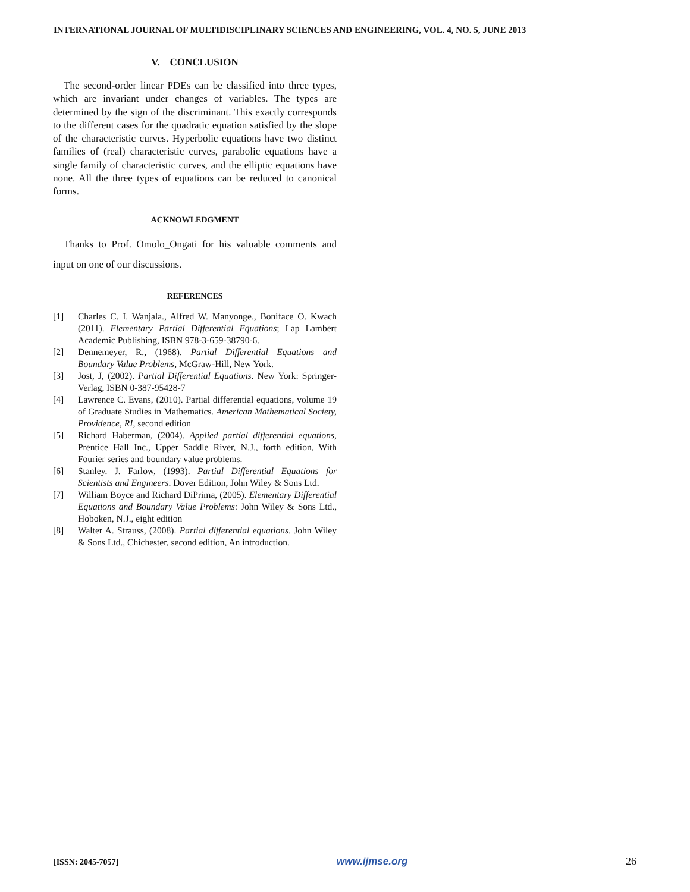INTERNATIONAL JOURNAL OF MULTIDISCIPLINARY SCIENCES AND ENGINEERING, VOL. 4, NO. 5, JUNE 2013
V. CONCLUSION
The second-order linear PDEs can be classified into three types, which are invariant under changes of variables. The types are determined by the sign of the discriminant. This exactly corresponds to the different cases for the quadratic equation satisfied by the slope of the characteristic curves. Hyperbolic equations have two distinct families of (real) characteristic curves, parabolic equations have a single family of characteristic curves, and the elliptic equations have none. All the three types of equations can be reduced to canonical forms.
ACKNOWLEDGMENT
Thanks to Prof. Omolo_Ongati for his valuable comments and input on one of our discussions.
REFERENCES
[1] Charles C. I. Wanjala., Alfred W. Manyonge., Boniface O. Kwach (2011). Elementary Partial Differential Equations; Lap Lambert Academic Publishing, ISBN 978-3-659-38790-6.
[2] Dennemeyer, R., (1968). Partial Differential Equations and Boundary Value Problems, McGraw-Hill, New York.
[3] Jost, J, (2002). Partial Differential Equations. New York: Springer-Verlag, ISBN 0-387-95428-7
[4] Lawrence C. Evans, (2010). Partial differential equations, volume 19 of Graduate Studies in Mathematics. American Mathematical Society, Providence, RI, second edition
[5] Richard Haberman, (2004). Applied partial differential equations, Prentice Hall Inc., Upper Saddle River, N.J., forth edition, With Fourier series and boundary value problems.
[6] Stanley. J. Farlow, (1993). Partial Differential Equations for Scientists and Engineers. Dover Edition, John Wiley & Sons Ltd.
[7] William Boyce and Richard DiPrima, (2005). Elementary Differential Equations and Boundary Value Problems: John Wiley & Sons Ltd., Hoboken, N.J., eight edition
[8] Walter A. Strauss, (2008). Partial differential equations. John Wiley & Sons Ltd., Chichester, second edition, An introduction.
[ISSN: 2045-7057] www.ijmse.org 26